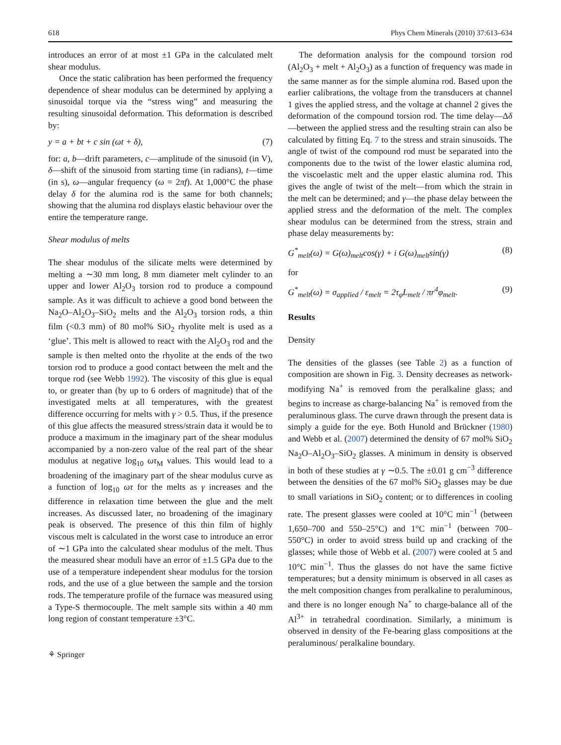618 Phys Chem Minerals (2010) 37:613–634
introduces an error of at most ±1 GPa in the calculated melt shear modulus.
Once the static calibration has been performed the frequency dependence of shear modulus can be determined by applying a sinusoidal torque via the “stress wing” and measuring the resulting sinusoidal deformation. This deformation is described by:
y = a + bt + c sin (ωt + δ), (7)
for: a, b—drift parameters, c—amplitude of the sinusoid (in V), δ—shift of the sinusoid from starting time (in radians), t—time (in s), ω—angular frequency (ω = 2πf). At 1,000°C the phase delay δ for the alumina rod is the same for both channels; showing that the alumina rod displays elastic behaviour over the entire the temperature range.
Shear modulus of melts
The shear modulus of the silicate melts were determined by melting a ∼30 mm long, 8 mm diameter melt cylinder to an upper and lower Al<sub>2</sub>O<sub>3</sub> torsion rod to produce a compound sample. As it was difficult to achieve a good bond between the Na<sub>2</sub>O–Al<sub>2</sub>O<sub>3</sub>–SiO<sub>2</sub> melts and the Al<sub>2</sub>O<sub>3</sub> torsion rods, a thin film (<0.3 mm) of 80 mol% SiO<sub>2</sub> rhyolite melt is used as a ‘glue’. This melt is allowed to react with the Al<sub>2</sub>O<sub>3</sub> rod and the sample is then melted onto the rhyolite at the ends of the two torsion rod to produce a good contact between the melt and the torque rod (see Webb 1992). The viscosity of this glue is equal to, or greater than (by up to 6 orders of magnitude) that of the investigated melts at all temperatures, with the greatest difference occurring for melts with γ > 0.5. Thus, if the presence of this glue affects the measured stress/strain data it would be to produce a maximum in the imaginary part of the shear modulus accompanied by a non-zero value of the real part of the shear modulus at negative log<sub>10</sub> ωτ<sub>M</sub> values. This would lead to a broadening of the imaginary part of the shear modulus curve as a function of log<sub>10</sub> ωτ for the melts as γ increases and the difference in relaxation time between the glue and the melt increases. As discussed later, no broadening of the imaginary peak is observed. The presence of this thin film of highly viscous melt is calculated in the worst case to introduce an error of ∼1 GPa into the calculated shear modulus of the melt. Thus the measured shear moduli have an error of ±1.5 GPa due to the use of a temperature independent shear modulus for the torsion rods, and the use of a glue between the sample and the torsion rods. The temperature profile of the furnace was measured using a Type-S thermocouple. The melt sample sits within a 40 mm long region of constant temperature ±3°C.
⚘ Springer
The deformation analysis for the compound torsion rod (Al<sub>2</sub>O<sub>3</sub> + melt + Al<sub>2</sub>O<sub>3</sub>) as a function of frequency was made in the same manner as for the simple alumina rod. Based upon the earlier calibrations, the voltage from the transducers at channel 1 gives the applied stress, and the voltage at channel 2 gives the deformation of the compound torsion rod. The time delay—Δδ—between the applied stress and the resulting strain can also be calculated by fitting Eq. 7 to the stress and strain sinusoids. The angle of twist of the compound rod must be separated into the components due to the twist of the lower elastic alumina rod, the viscoelastic melt and the upper elastic alumina rod. This gives the angle of twist of the melt—from which the strain in the melt can be determined; and γ—the phase delay between the applied stress and the deformation of the melt. The complex shear modulus can be determined from the stress, strain and phase delay measurements by:
G<sup>*</sup><sub>melt</sub>(ω) = G(ω)<sub>melt</sub>cos(γ) + i G(ω)<sub>melt</sub>sin(γ) (8)
for
G<sup>*</sup><sub>melt</sub>(ω) = σ<sub>applied</sub> / ε<sub>melt</sub> = 2τ<sub>φ</sub>L<sub>melt</sub> / πr<sup>4</sup>φ<sub>melt</sub>. (9)
Results
Density
The densities of the glasses (see Table 2) as a function of composition are shown in Fig. 3. Density decreases as network-modifying Na<sup>+</sup> is removed from the peralkaline glass; and begins to increase as charge-balancing Na<sup>+</sup> is removed from the peraluminous glass. The curve drawn through the present data is simply a guide for the eye. Both Hunold and Brückner (1980) and Webb et al. (2007) determined the density of 67 mol% SiO<sub>2</sub> Na<sub>2</sub>O–Al<sub>2</sub>O<sub>3</sub>–SiO<sub>2</sub> glasses. A minimum in density is observed in both of these studies at γ ∼0.5. The ±0.01 g cm<sup>−3</sup> difference between the densities of the 67 mol% SiO<sub>2</sub> glasses may be due to small variations in SiO<sub>2</sub> content; or to differences in cooling rate. The present glasses were cooled at 10°C min<sup>−1</sup> (between 1,650–700 and 550–25°C) and 1°C min<sup>−1</sup> (between 700–550°C) in order to avoid stress build up and cracking of the glasses; while those of Webb et al. (2007) were cooled at 5 and 10°C min<sup>−1</sup>. Thus the glasses do not have the same fictive temperatures; but a density minimum is observed in all cases as the melt composition changes from peralkaline to peraluminous, and there is no longer enough Na<sup>+</sup> to charge-balance all of the Al<sup>3+</sup> in tetrahedral coordination. Similarly, a minimum is observed in density of the Fe-bearing glass compositions at the peraluminous/ peralkaline boundary.